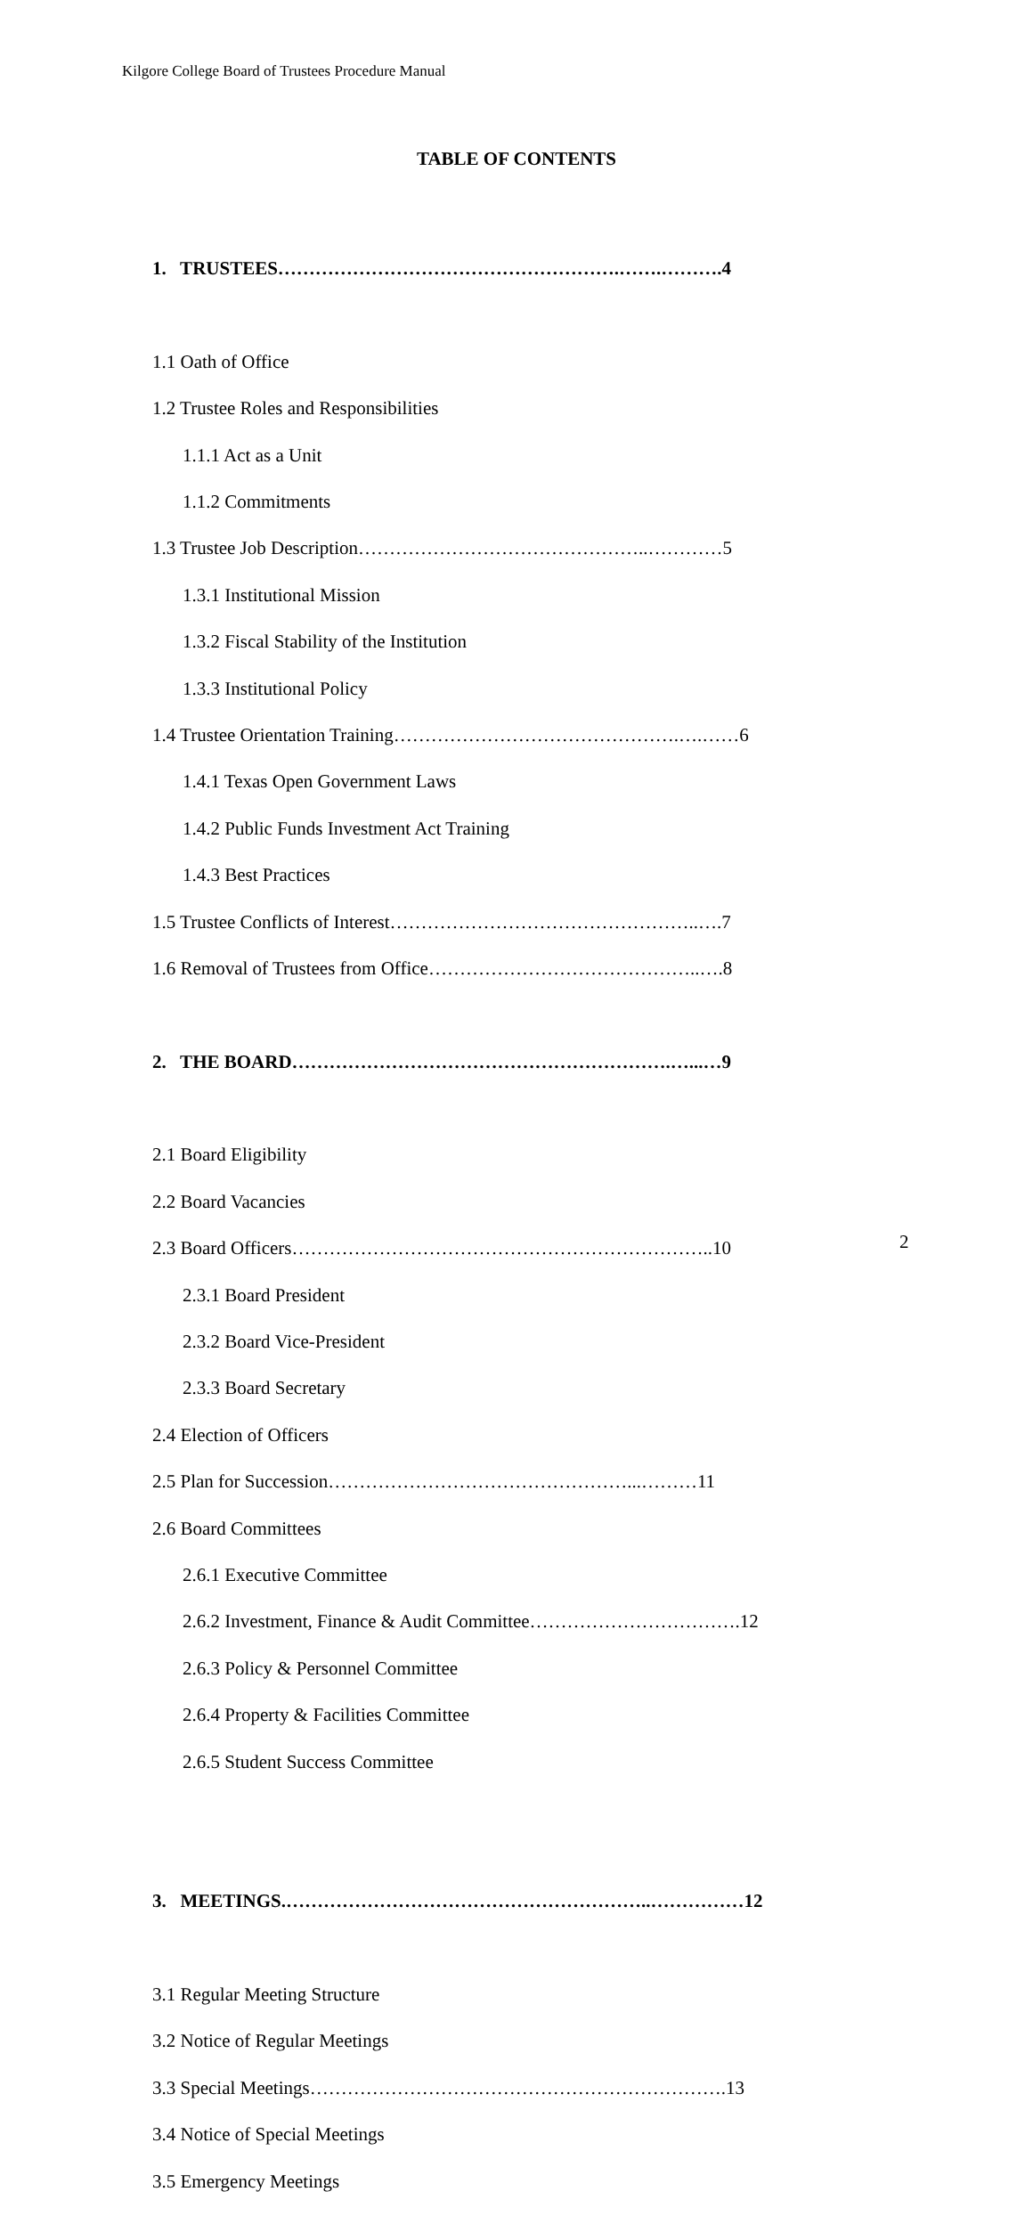Kilgore College Board of Trustees Procedure Manual
TABLE OF CONTENTS
1. TRUSTEES……………………………………………….…….……….4
1.1 Oath of Office
1.2 Trustee Roles and Responsibilities
1.1.1 Act as a Unit
1.1.2 Commitments
1.3 Trustee Job Description………………………………………..…………5
1.3.1 Institutional Mission
1.3.2 Fiscal Stability of the Institution
1.3.3 Institutional Policy
1.4 Trustee Orientation Training……………………………………….….……6
1.4.1 Texas Open Government Laws
1.4.2 Public Funds Investment Act Training
1.4.3 Best Practices
1.5 Trustee Conflicts of Interest…………………………………………..….7
1.6 Removal of Trustees from Office……………………………………..….8
2. THE BOARD…………………………………………………….…...…9
2.1 Board Eligibility
2.2 Board Vacancies
2.3 Board Officers…………………………………………………………..10
2.3.1 Board President
2.3.2 Board Vice-President
2.3.3 Board Secretary
2.4 Election of Officers
2.5 Plan for Succession…………………………………………...………11
2.6 Board Committees
2.6.1 Executive Committee
2.6.2 Investment, Finance & Audit Committee…………………………….12
2.6.3 Policy & Personnel Committee
2.6.4 Property & Facilities Committee
2.6.5 Student Success Committee
3. MEETINGS.…………………………………………………..……………12
3.1 Regular Meeting Structure
3.2 Notice of Regular Meetings
3.3 Special Meetings………………………………………………………….13
3.4 Notice of Special Meetings
3.5 Emergency Meetings
2